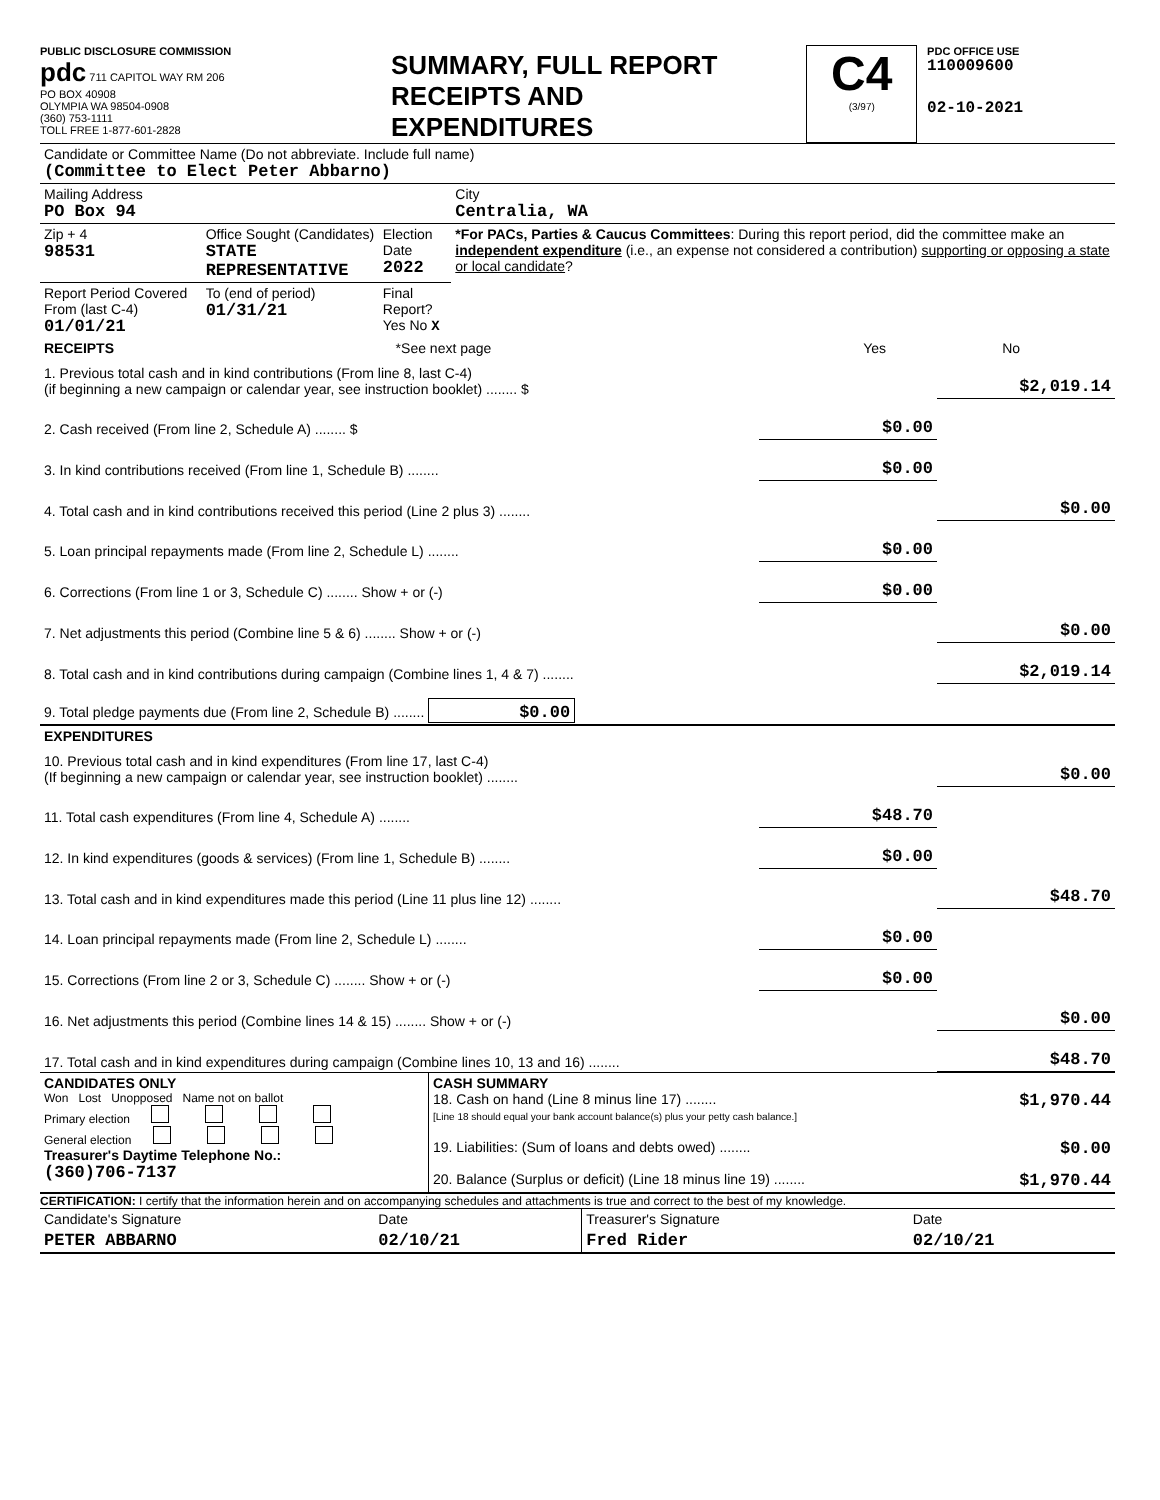PUBLIC DISCLOSURE COMMISSION
pdc 711 CAPITOL WAY RM 206
PO BOX 40908
OLYMPIA WA 98504-0908
(360) 753-1111
TOLL FREE 1-877-601-2828
SUMMARY, FULL REPORT
RECEIPTS AND
EXPENDITURES
C4
(3/97)
PDC OFFICE USE
110009600
02-10-2021
| Candidate or Committee Name (Do not abbreviate. Include full name) (Committee to Elect Peter Abbarno) | | | |
| Mailing Address PO Box 94 | | | City Centralia, WA |
| Zip + 4 98531 | Office Sought (Candidates) STATE REPRESENTATIVE | Election Date 2022 | *For PACs, Parties & Caucus Committees : During this report period, did the committee make an independent expenditure (i.e., an expense not considered a contribution) supporting or opposing a state or local candidate ? |
| Report Period Covered From (last C-4) 01/01/21 | To (end of period) 01/31/21 | Final Report? Yes No X | |
| RECEIPTS | *See next page | Yes | No |
| 1. Previous total cash and in kind contributions (From line 8, last C-4) (if beginning a new campaign or calendar year, see instruction booklet) ........ $ | | $2,019.14 |
| 2. Cash received (From line 2, Schedule A) ........ $ | $0.00 | |
| 3. In kind contributions received (From line 1, Schedule B) ........ | $0.00 | |
| 4. Total cash and in kind contributions received this period (Line 2 plus 3) ........ | | $0.00 |
| 5. Loan principal repayments made (From line 2, Schedule L) ........ | $0.00 | |
| 6. Corrections (From line 1 or 3, Schedule C) ........ Show + or (-) | $0.00 | |
| 7. Net adjustments this period (Combine line 5 & 6) ........ Show + or (-) | | $0.00 |
| 8. Total cash and in kind contributions during campaign (Combine lines 1, 4 & 7) ........ | | $2,019.14 |
| 9. Total pledge payments due (From line 2, Schedule B) ........ $0.00 | | |
| EXPENDITURES | | |
| 10. Previous total cash and in kind expenditures (From line 17, last C-4) (If beginning a new campaign or calendar year, see instruction booklet) ........ | | $0.00 |
| 11. Total cash expenditures (From line 4, Schedule A) ........ | $48.70 | |
| 12. In kind expenditures (goods & services) (From line 1, Schedule B) ........ | $0.00 | |
| 13. Total cash and in kind expenditures made this period (Line 11 plus line 12) ........ | | $48.70 |
| 14. Loan principal repayments made (From line 2, Schedule L) ........ | $0.00 | |
| 15. Corrections (From line 2 or 3, Schedule C) ........ Show + or (-) | $0.00 | |
| 16. Net adjustments this period (Combine lines 14 & 15) ........ Show + or (-) | | $0.00 |
| 17. Total cash and in kind expenditures during campaign (Combine lines 10, 13 and 16) ........ | | $48.70 |
| CANDIDATES ONLY Won Lost Unopposed Name not on ballot Primary election General election Treasurer's Daytime Telephone No.: (360)706-7137 | CASH SUMMARY 18. Cash on hand (Line 8 minus line 17) ........ $1,970.44 [Line 18 should equal your bank account balance(s) plus your petty cash balance.] 19. Liabilities: (Sum of loans and debts owed) ........ $0.00 20. Balance (Surplus or deficit) (Line 18 minus line 19) ........ $1,970.44 |
CERTIFICATION: I certify that the information herein and on accompanying schedules and attachments is true and correct to the best of my knowledge.
| Candidate's Signature | Date | Treasurer's Signature | Date |
| PETER ABBARNO | 02/10/21 | Fred Rider | 02/10/21 |